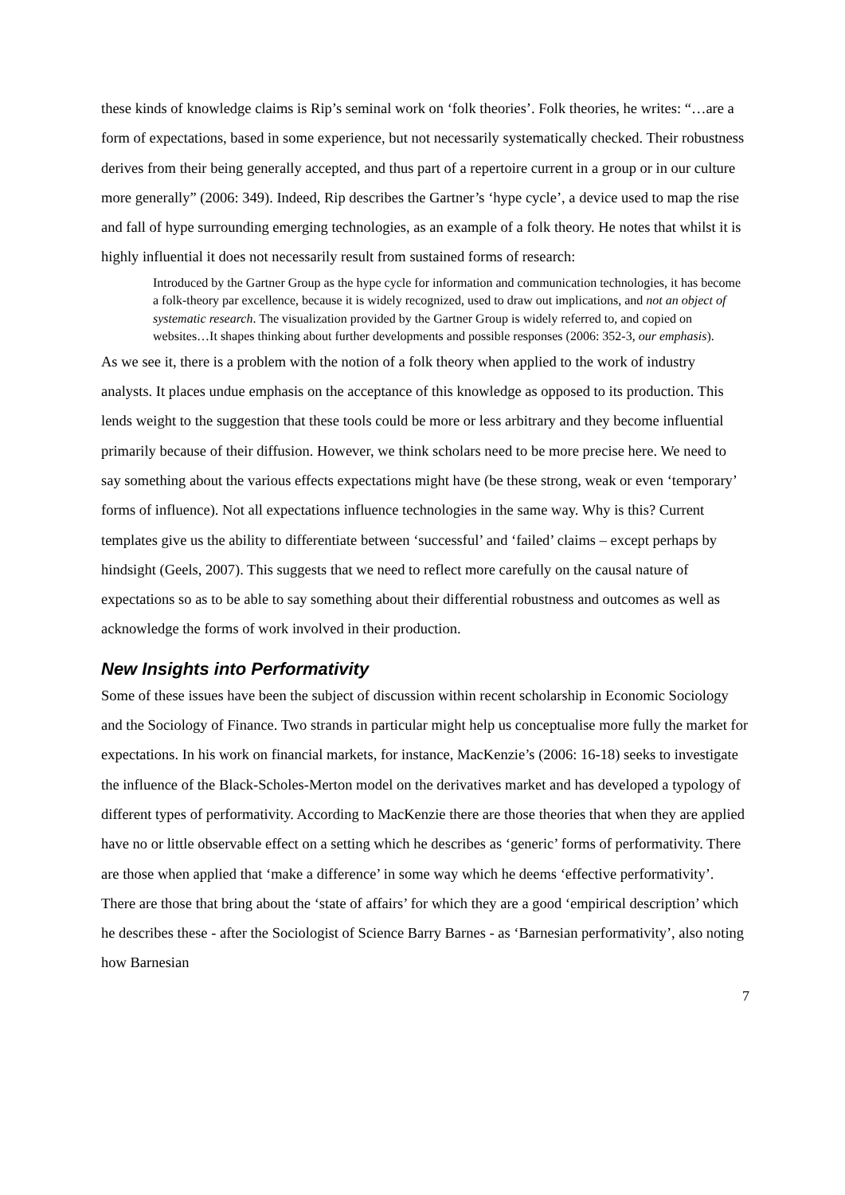these kinds of knowledge claims is Rip’s seminal work on ‘folk theories’. Folk theories, he writes: “…are a form of expectations, based in some experience, but not necessarily systematically checked. Their robustness derives from their being generally accepted, and thus part of a repertoire current in a group or in our culture more generally” (2006: 349). Indeed, Rip describes the Gartner’s ‘hype cycle’, a device used to map the rise and fall of hype surrounding emerging technologies, as an example of a folk theory. He notes that whilst it is highly influential it does not necessarily result from sustained forms of research:
Introduced by the Gartner Group as the hype cycle for information and communication technologies, it has become a folk-theory par excellence, because it is widely recognized, used to draw out implications, and not an object of systematic research. The visualization provided by the Gartner Group is widely referred to, and copied on websites…It shapes thinking about further developments and possible responses (2006: 352-3, our emphasis).
As we see it, there is a problem with the notion of a folk theory when applied to the work of industry analysts. It places undue emphasis on the acceptance of this knowledge as opposed to its production. This lends weight to the suggestion that these tools could be more or less arbitrary and they become influential primarily because of their diffusion. However, we think scholars need to be more precise here. We need to say something about the various effects expectations might have (be these strong, weak or even ‘temporary’ forms of influence). Not all expectations influence technologies in the same way. Why is this? Current templates give us the ability to differentiate between ‘successful’ and ‘failed’ claims – except perhaps by hindsight (Geels, 2007). This suggests that we need to reflect more carefully on the causal nature of expectations so as to be able to say something about their differential robustness and outcomes as well as acknowledge the forms of work involved in their production.
New Insights into Performativity
Some of these issues have been the subject of discussion within recent scholarship in Economic Sociology and the Sociology of Finance. Two strands in particular might help us conceptualise more fully the market for expectations. In his work on financial markets, for instance, MacKenzie’s (2006: 16-18) seeks to investigate the influence of the Black-Scholes-Merton model on the derivatives market and has developed a typology of different types of performativity. According to MacKenzie there are those theories that when they are applied have no or little observable effect on a setting which he describes as ‘generic’ forms of performativity. There are those when applied that ‘make a difference’ in some way which he deems ‘effective performativity’. There are those that bring about the ‘state of affairs’ for which they are a good ‘empirical description’ which he describes these - after the Sociologist of Science Barry Barnes - as ‘Barnesian performativity’, also noting how Barnesian
7